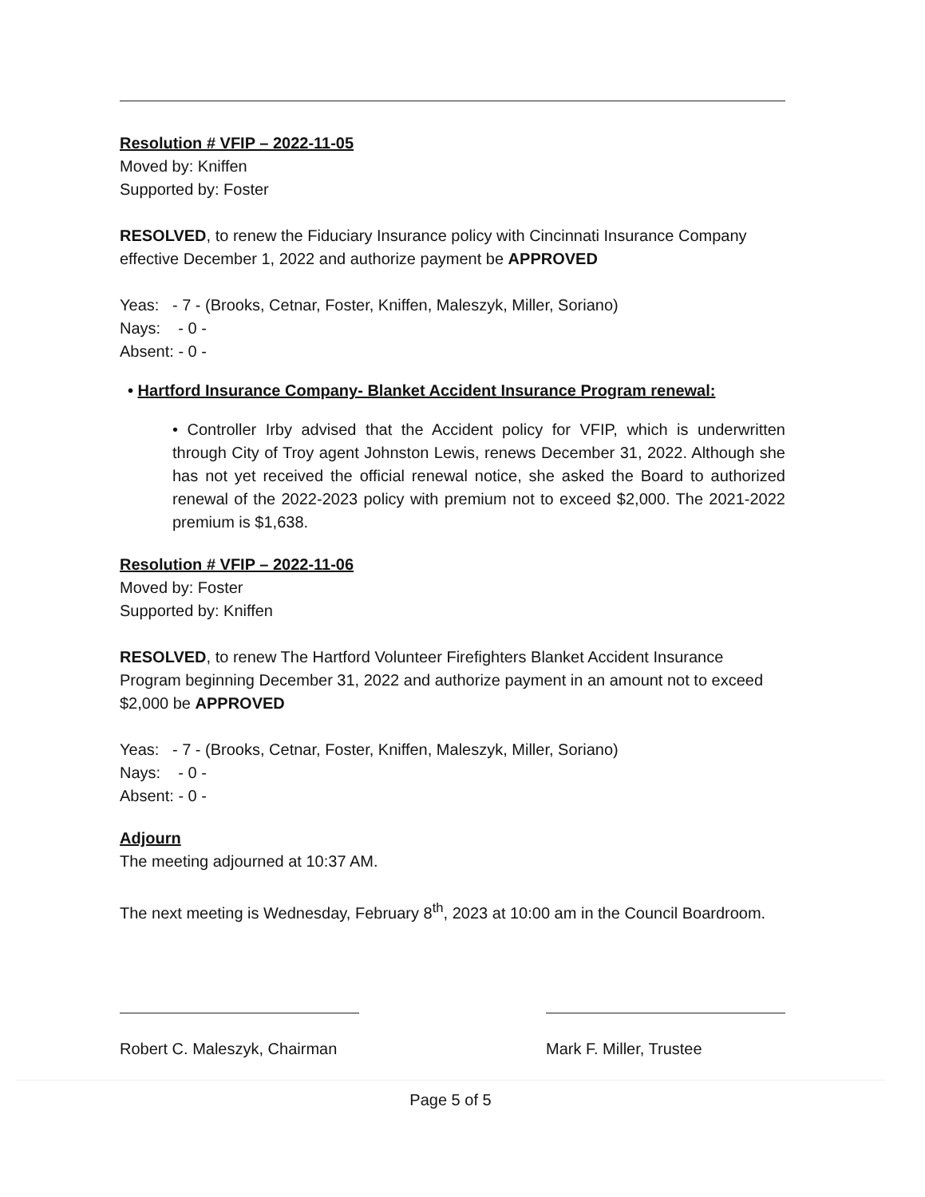Resolution # VFIP – 2022-11-05
Moved by: Kniffen
Supported by: Foster
RESOLVED, to renew the Fiduciary Insurance policy with Cincinnati Insurance Company effective December 1, 2022 and authorize payment be APPROVED
Yeas: - 7 - (Brooks, Cetnar, Foster, Kniffen, Maleszyk, Miller, Soriano)
Nays: - 0 -
Absent: - 0 -
• Hartford Insurance Company- Blanket Accident Insurance Program renewal:
• Controller Irby advised that the Accident policy for VFIP, which is underwritten through City of Troy agent Johnston Lewis, renews December 31, 2022. Although she has not yet received the official renewal notice, she asked the Board to authorized renewal of the 2022-2023 policy with premium not to exceed $2,000. The 2021-2022 premium is $1,638.
Resolution # VFIP – 2022-11-06
Moved by: Foster
Supported by: Kniffen
RESOLVED, to renew The Hartford Volunteer Firefighters Blanket Accident Insurance Program beginning December 31, 2022 and authorize payment in an amount not to exceed $2,000 be APPROVED
Yeas: - 7 - (Brooks, Cetnar, Foster, Kniffen, Maleszyk, Miller, Soriano)
Nays: - 0 -
Absent: - 0 -
Adjourn
The meeting adjourned at 10:37 AM.
The next meeting is Wednesday, February 8<sup>th</sup>, 2023 at 10:00 am in the Council Boardroom.
Robert C. Maleszyk, Chairman
Mark F. Miller, Trustee
Page 5 of 5